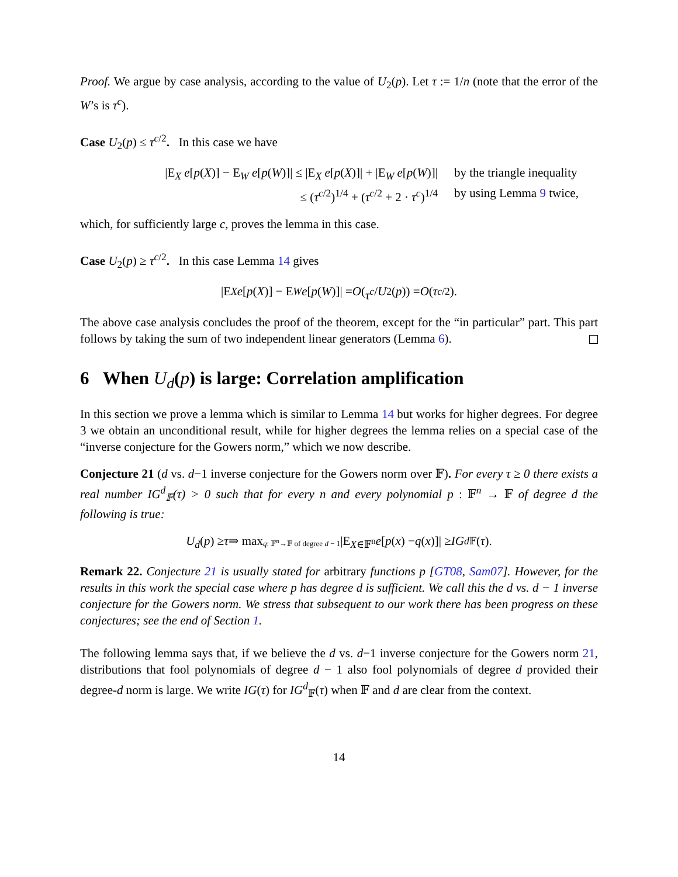Proof. We argue by case analysis, according to the value of U<sub>2</sub>(p). Let τ := 1/n (note that the error of the W’s is τ<sup>c</sup>).
Case U<sub>2</sub>(p) ≤ τ<sup>c/2</sup>. In this case we have
|E<sub>X</sub> e[p(X)] − E<sub>W</sub> e[p(W)]| ≤ |E<sub>X</sub> e[p(X)]| + |E<sub>W</sub> e[p(W)]| by the triangle inequality
≤ (τ<sup>c/2</sup>)<sup>1/4</sup> + (τ<sup>c/2</sup> + 2 · τ<sup>c</sup>)<sup>1/4</sup> by using Lemma 9 twice,
which, for sufficiently large c, proves the lemma in this case.
Case U<sub>2</sub>(p) ≥ τ<sup>c/2</sup>. In this case Lemma 14 gives
|E<sub>X</sub> e [p (X)] − E<sub>W</sub> e [p (W)]| = O (τ<sup>c</sup> / U<sub>2</sub>(p)) = O (τ<sup>c/2</sup>).
The above case analysis concludes the proof of the theorem, except for the “in particular” part. This part follows by taking the sum of two independent linear generators (Lemma 6).
6 When U<sub>d</sub>(p) is large: Correlation amplification
In this section we prove a lemma which is similar to Lemma 14 but works for higher degrees. For degree 3 we obtain an unconditional result, while for higher degrees the lemma relies on a special case of the “inverse conjecture for the Gowers norm,” which we now describe.
Conjecture 21 (d vs. d−1 inverse conjecture for the Gowers norm over 𝔽). For every τ ≥ 0 there exists a real number IG<sup>d</sup><sub>𝔽</sub>(τ) > 0 such that for every n and every polynomial p : 𝔽<sup>n</sup> → 𝔽 of degree d the following is true:
U<sub>d</sub> (p) ≥ τ ⇒ max<sub>q: 𝔽<sup>n</sup>→𝔽 of degree d − 1</sub> |E<sub>X∈𝔽<sup>n</sup></sub> e [p (x) − q (x)]| ≥ IG<sup>d</sup><sub>𝔽</sub>(τ).
Remark 22. Conjecture 21 is usually stated for arbitrary functions p [GT08, Sam07]. However, for the results in this work the special case where p has degree d is sufficient. We call this the d vs. d − 1 inverse conjecture for the Gowers norm. We stress that subsequent to our work there has been progress on these conjectures; see the end of Section 1.
The following lemma says that, if we believe the d vs. d−1 inverse conjecture for the Gowers norm 21, distributions that fool polynomials of degree d − 1 also fool polynomials of degree d provided their degree-d norm is large. We write IG(τ) for IG<sup>d</sup><sub>𝔽</sub>(τ) when 𝔽 and d are clear from the context.
14